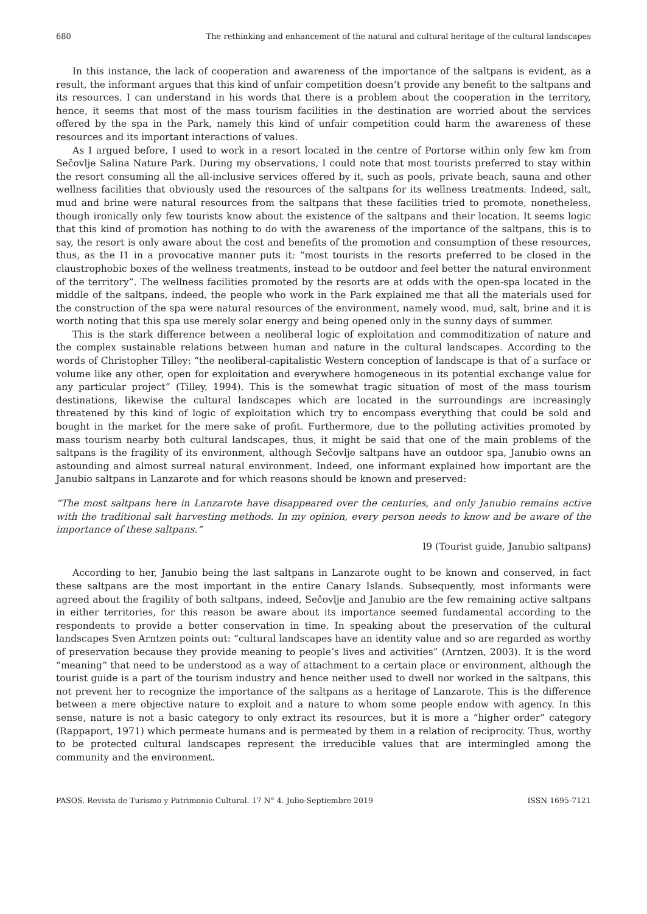680 The rethinking and enhancement of the natural and cultural heritage of the cultural landscapes
In this instance, the lack of cooperation and awareness of the importance of the saltpans is evident, as a result, the informant argues that this kind of unfair competition doesn’t provide any benefit to the saltpans and its resources. I can understand in his words that there is a problem about the cooperation in the territory, hence, it seems that most of the mass tourism facilities in the destination are worried about the services offered by the spa in the Park, namely this kind of unfair competition could harm the awareness of these resources and its important interactions of values.
As I argued before, I used to work in a resort located in the centre of Portorse within only few km from Sečovlje Salina Nature Park. During my observations, I could note that most tourists preferred to stay within the resort consuming all the all-inclusive services offered by it, such as pools, private beach, sauna and other wellness facilities that obviously used the resources of the saltpans for its wellness treatments. Indeed, salt, mud and brine were natural resources from the saltpans that these facilities tried to promote, nonetheless, though ironically only few tourists know about the existence of the saltpans and their location. It seems logic that this kind of promotion has nothing to do with the awareness of the importance of the saltpans, this is to say, the resort is only aware about the cost and benefits of the promotion and consumption of these resources, thus, as the I1 in a provocative manner puts it: “most tourists in the resorts preferred to be closed in the claustrophobic boxes of the wellness treatments, instead to be outdoor and feel better the natural environment of the territory”. The wellness facilities promoted by the resorts are at odds with the open-spa located in the middle of the saltpans, indeed, the people who work in the Park explained me that all the materials used for the construction of the spa were natural resources of the environment, namely wood, mud, salt, brine and it is worth noting that this spa use merely solar energy and being opened only in the sunny days of summer.
This is the stark difference between a neoliberal logic of exploitation and commoditization of nature and the complex sustainable relations between human and nature in the cultural landscapes. According to the words of Christopher Tilley: “the neoliberal-capitalistic Western conception of landscape is that of a surface or volume like any other, open for exploitation and everywhere homogeneous in its potential exchange value for any particular project” (Tilley, 1994). This is the somewhat tragic situation of most of the mass tourism destinations, likewise the cultural landscapes which are located in the surroundings are increasingly threatened by this kind of logic of exploitation which try to encompass everything that could be sold and bought in the market for the mere sake of profit. Furthermore, due to the polluting activities promoted by mass tourism nearby both cultural landscapes, thus, it might be said that one of the main problems of the saltpans is the fragility of its environment, although Sečovlje saltpans have an outdoor spa, Janubio owns an astounding and almost surreal natural environment. Indeed, one informant explained how important are the Janubio saltpans in Lanzarote and for which reasons should be known and preserved:
“The most saltpans here in Lanzarote have disappeared over the centuries, and only Janubio remains active with the traditional salt harvesting methods. In my opinion, every person needs to know and be aware of the importance of these saltpans.”
I9 (Tourist guide, Janubio saltpans)
According to her, Janubio being the last saltpans in Lanzarote ought to be known and conserved, in fact these saltpans are the most important in the entire Canary Islands. Subsequently, most informants were agreed about the fragility of both saltpans, indeed, Sečovlje and Janubio are the few remaining active saltpans in either territories, for this reason be aware about its importance seemed fundamental according to the respondents to provide a better conservation in time. In speaking about the preservation of the cultural landscapes Sven Arntzen points out: “cultural landscapes have an identity value and so are regarded as worthy of preservation because they provide meaning to people’s lives and activities” (Arntzen, 2003). It is the word “meaning” that need to be understood as a way of attachment to a certain place or environment, although the tourist guide is a part of the tourism industry and hence neither used to dwell nor worked in the saltpans, this not prevent her to recognize the importance of the saltpans as a heritage of Lanzarote. This is the difference between a mere objective nature to exploit and a nature to whom some people endow with agency. In this sense, nature is not a basic category to only extract its resources, but it is more a “higher order” category (Rappaport, 1971) which permeate humans and is permeated by them in a relation of reciprocity. Thus, worthy to be protected cultural landscapes represent the irreducible values that are intermingled among the community and the environment.
PASOS. Revista de Turismo y Patrimonio Cultural. 17 N° 4. Julio-Septiembre 2019 ISSN 1695-7121